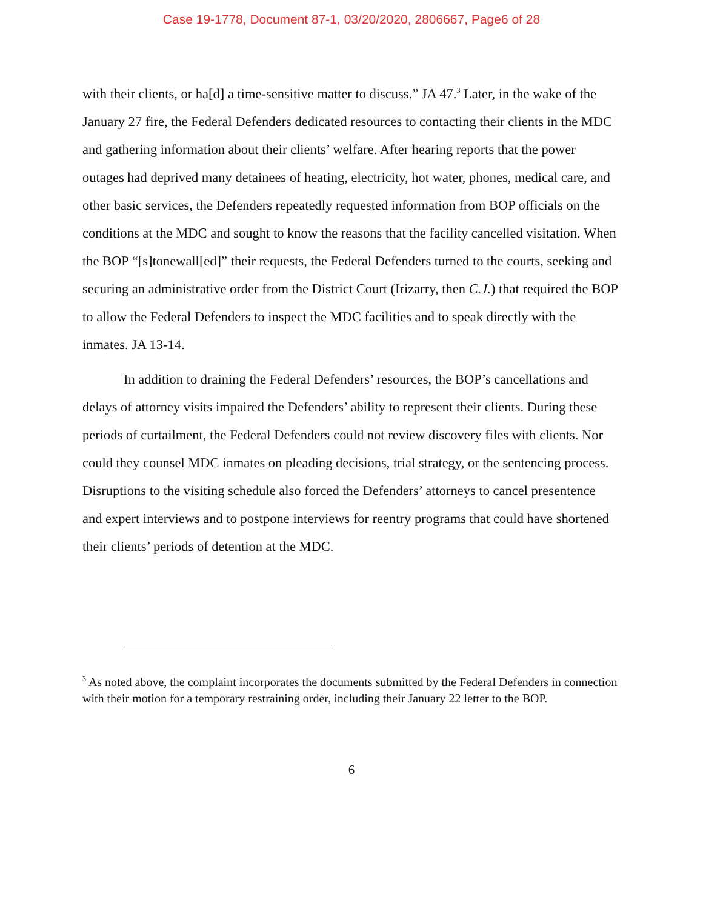Case 19-1778, Document 87-1, 03/20/2020, 2806667, Page6 of 28
with their clients, or ha[d] a time-sensitive matter to discuss.” JA 47.<sup>3</sup> Later, in the wake of the January 27 fire, the Federal Defenders dedicated resources to contacting their clients in the MDC and gathering information about their clients’ welfare. After hearing reports that the power outages had deprived many detainees of heating, electricity, hot water, phones, medical care, and other basic services, the Defenders repeatedly requested information from BOP officials on the conditions at the MDC and sought to know the reasons that the facility cancelled visitation. When the BOP “[s]tonewall[ed]” their requests, the Federal Defenders turned to the courts, seeking and securing an administrative order from the District Court (Irizarry, then C.J.) that required the BOP to allow the Federal Defenders to inspect the MDC facilities and to speak directly with the inmates. JA 13-14.
In addition to draining the Federal Defenders’ resources, the BOP’s cancellations and delays of attorney visits impaired the Defenders’ ability to represent their clients. During these periods of curtailment, the Federal Defenders could not review discovery files with clients. Nor could they counsel MDC inmates on pleading decisions, trial strategy, or the sentencing process. Disruptions to the visiting schedule also forced the Defenders’ attorneys to cancel presentence and expert interviews and to postpone interviews for reentry programs that could have shortened their clients’ periods of detention at the MDC.
<sup>3</sup> As noted above, the complaint incorporates the documents submitted by the Federal Defenders in connection with their motion for a temporary restraining order, including their January 22 letter to the BOP.
6